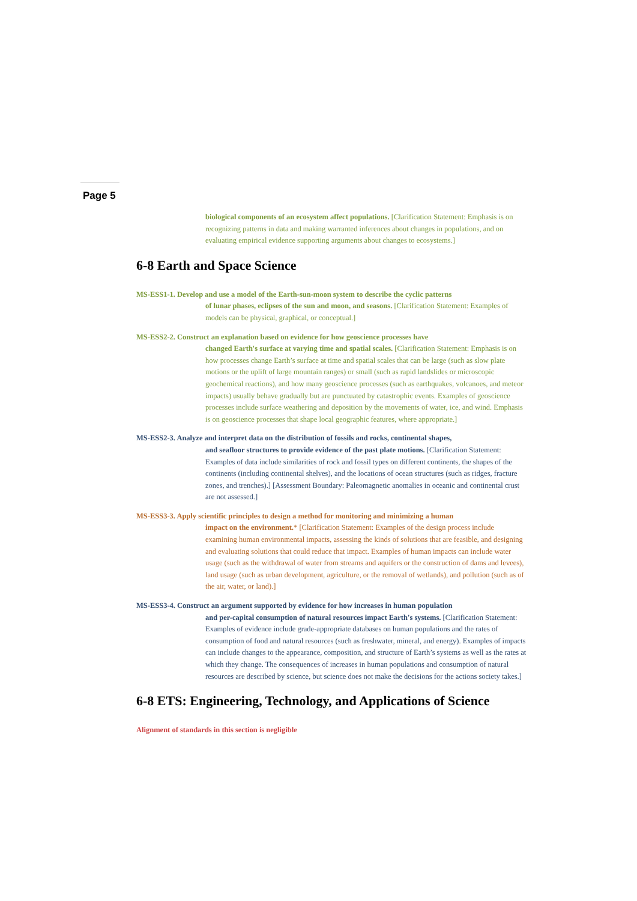Page 5
biological components of an ecosystem affect populations. [Clarification Statement: Emphasis is on recognizing patterns in data and making warranted inferences about changes in populations, and on evaluating empirical evidence supporting arguments about changes to ecosystems.]
6-8 Earth and Space Science
MS-ESS1-1. Develop and use a model of the Earth-sun-moon system to describe the cyclic patterns
of lunar phases, eclipses of the sun and moon, and seasons. [Clarification Statement: Examples of models can be physical, graphical, or conceptual.]
MS-ESS2-2. Construct an explanation based on evidence for how geoscience processes have
changed Earth's surface at varying time and spatial scales. [Clarification Statement: Emphasis is on how processes change Earth’s surface at time and spatial scales that can be large (such as slow plate motions or the uplift of large mountain ranges) or small (such as rapid landslides or microscopic geochemical reactions), and how many geoscience processes (such as earthquakes, volcanoes, and meteor impacts) usually behave gradually but are punctuated by catastrophic events. Examples of geoscience processes include surface weathering and deposition by the movements of water, ice, and wind. Emphasis is on geoscience processes that shape local geographic features, where appropriate.]
MS-ESS2-3. Analyze and interpret data on the distribution of fossils and rocks, continental shapes,
and seafloor structures to provide evidence of the past plate motions. [Clarification Statement: Examples of data include similarities of rock and fossil types on different continents, the shapes of the continents (including continental shelves), and the locations of ocean structures (such as ridges, fracture zones, and trenches).] [Assessment Boundary: Paleomagnetic anomalies in oceanic and continental crust are not assessed.]
MS-ESS3-3. Apply scientific principles to design a method for monitoring and minimizing a human
impact on the environment.* [Clarification Statement: Examples of the design process include examining human environmental impacts, assessing the kinds of solutions that are feasible, and designing and evaluating solutions that could reduce that impact. Examples of human impacts can include water usage (such as the withdrawal of water from streams and aquifers or the construction of dams and levees), land usage (such as urban development, agriculture, or the removal of wetlands), and pollution (such as of the air, water, or land).]
MS-ESS3-4. Construct an argument supported by evidence for how increases in human population
and per-capital consumption of natural resources impact Earth's systems. [Clarification Statement: Examples of evidence include grade-appropriate databases on human populations and the rates of consumption of food and natural resources (such as freshwater, mineral, and energy). Examples of impacts can include changes to the appearance, composition, and structure of Earth’s systems as well as the rates at which they change. The consequences of increases in human populations and consumption of natural resources are described by science, but science does not make the decisions for the actions society takes.]
6-8 ETS: Engineering, Technology, and Applications of Science
Alignment of standards in this section is negligible